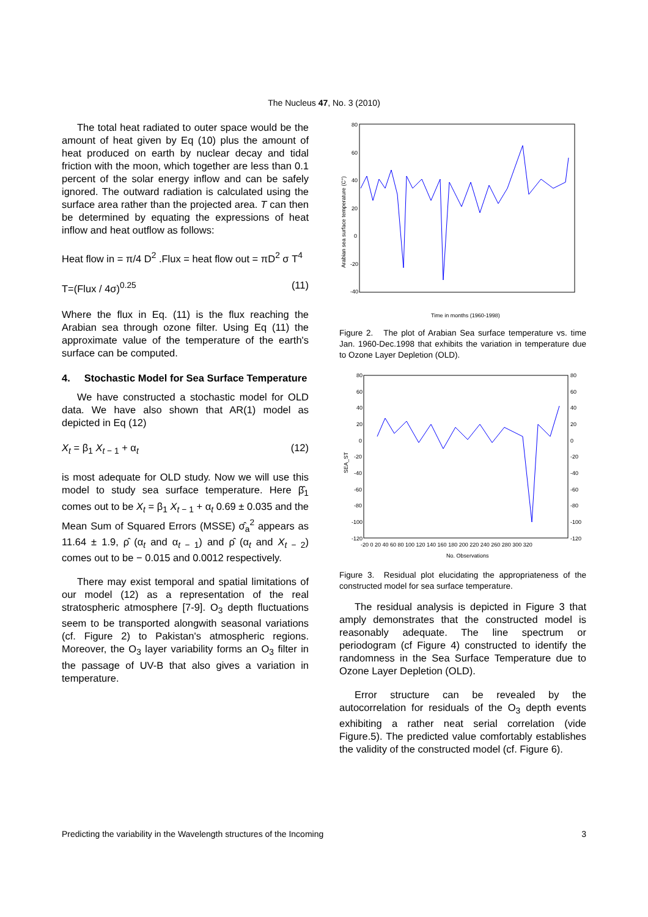The Nucleus 47, No. 3 (2010)
The total heat radiated to outer space would be the amount of heat given by Eq (10) plus the amount of heat produced on earth by nuclear decay and tidal friction with the moon, which together are less than 0.1 percent of the solar energy inflow and can be safely ignored. The outward radiation is calculated using the surface area rather than the projected area. T can then be determined by equating the expressions of heat inflow and heat outflow as follows:
Heat flow in = π/4 D<sup>2</sup> .Flux = heat flow out = πD<sup>2</sup> σ T<sup>4</sup>
T=(Flux / 4σ)<sup>0.25</sup> (11)
Where the flux in Eq. (11) is the flux reaching the Arabian sea through ozone filter. Using Eq (11) the approximate value of the temperature of the earth's surface can be computed.
4. Stochastic Model for Sea Surface Temperature
We have constructed a stochastic model for OLD data. We have also shown that AR(1) model as depicted in Eq (12)
X<sub>t</sub> = β<sub>1</sub> X<sub>t − 1</sub> + α<sub>t</sub> (12)
is most adequate for OLD study. Now we will use this model to study sea surface temperature. Here β̂<sub>1</sub> comes out to be X<sub>t</sub> = β<sub>1</sub> X<sub>t − 1</sub> + α<sub>t</sub> 0.69 ± 0.035 and the Mean Sum of Squared Errors (MSSE) σ̂<sub>a</sub><sup>2</sup> appears as 11.64 ± 1.9, ρ̂ (α<sub>t</sub> and α<sub>t − 1</sub>) and ρ̂ (α<sub>t</sub> and X<sub>t − 2</sub>) comes out to be − 0.015 and 0.0012 respectively.
There may exist temporal and spatial limitations of our model (12) as a representation of the real stratospheric atmosphere [7-9]. O<sub>3</sub> depth fluctuations seem to be transported alongwith seasonal variations (cf. Figure 2) to Pakistan's atmospheric regions. Moreover, the O<sub>3</sub> layer variability forms an O<sub>3</sub> filter in the passage of UV-B that also gives a variation in temperature.
80
60
40
20
0
-20
-40
Arabian sea surface temperature (C°)
Time in months (1960-1998)
Figure 2. The plot of Arabian Sea surface temperature vs. time Jan. 1960-Dec.1998 that exhibits the variation in temperature due to Ozone Layer Depletion (OLD).
80
80
60
60
40
40
20
20
0
0
-20
-20
-40
-40
-60
-60
-80
-80
-100
-100
-120
-120
SEA_ST
-20 0 20 40 60 80 100 120 140 160 180 200 220 240 260 280 300 320
No. Observations
Figure 3. Residual plot elucidating the appropriateness of the constructed model for sea surface temperature.
The residual analysis is depicted in Figure 3 that amply demonstrates that the constructed model is reasonably adequate. The line spectrum or periodogram (cf Figure 4) constructed to identify the randomness in the Sea Surface Temperature due to Ozone Layer Depletion (OLD).
Error structure can be revealed by the autocorrelation for residuals of the O<sub>3</sub> depth events exhibiting a rather neat serial correlation (vide Figure.5). The predicted value comfortably establishes the validity of the constructed model (cf. Figure 6).
Predicting the variability in the Wavelength structures of the Incoming 3